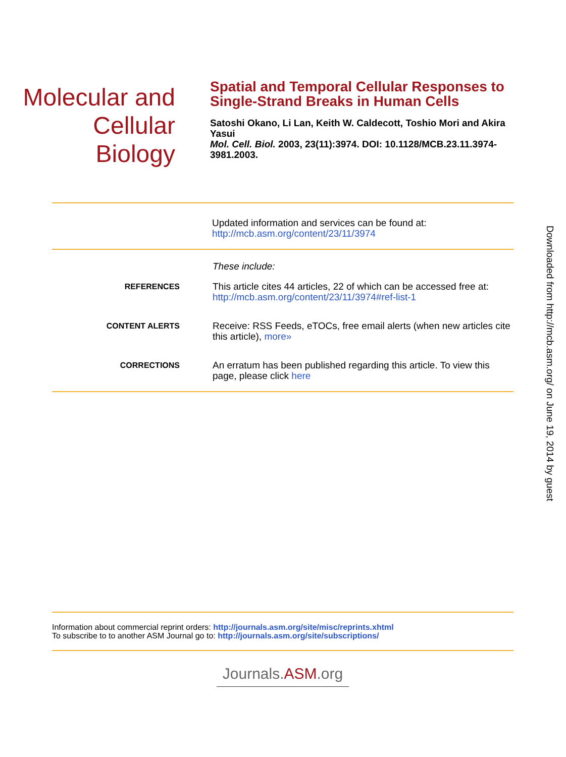Molecular and
Cellular Biology
Spatial and Temporal Cellular Responses to Single-Strand Breaks in Human Cells
Satoshi Okano, Li Lan, Keith W. Caldecott, Toshio Mori and Akira Yasui
Mol. Cell. Biol. 2003, 23(11):3974. DOI: 10.1128/MCB.23.11.3974-3981.2003.
| | Updated information and services can be found at: http://mcb.asm.org/content/23/11/3974 |
| | These include: |
| REFERENCES | This article cites 44 articles, 22 of which can be accessed free at: http://mcb.asm.org/content/23/11/3974#ref-list-1 |
| CONTENT ALERTS | Receive: RSS Feeds, eTOCs, free email alerts (when new articles cite this article), more» |
| CORRECTIONS | An erratum has been published regarding this article. To view this page, please click here |
Downloaded from http://mcb.asm.org/ on June 19, 2014 by guest
Information about commercial reprint orders: http://journals.asm.org/site/misc/reprints.xhtml
To subscribe to to another ASM Journal go to: http://journals.asm.org/site/subscriptions/
Journals.ASM.org